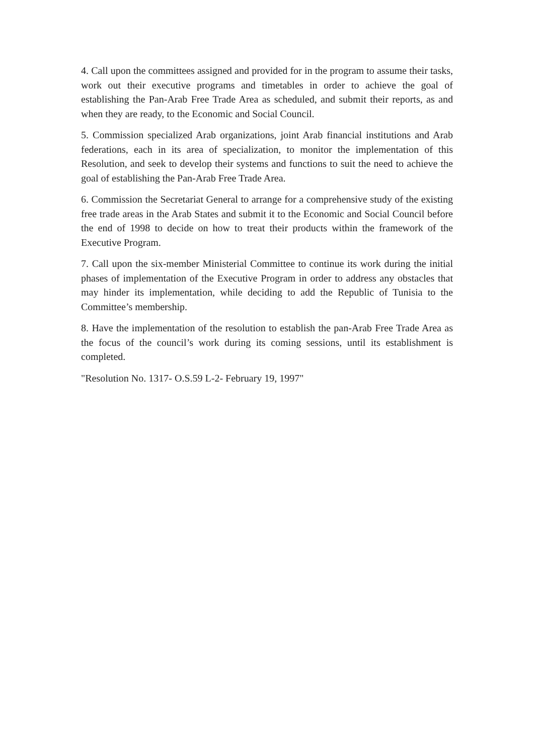4. Call upon the committees assigned and provided for in the program to assume their tasks, work out their executive programs and timetables in order to achieve the goal of establishing the Pan-Arab Free Trade Area as scheduled, and submit their reports, as and when they are ready, to the Economic and Social Council.
5. Commission specialized Arab organizations, joint Arab financial institutions and Arab federations, each in its area of specialization, to monitor the implementation of this Resolution, and seek to develop their systems and functions to suit the need to achieve the goal of establishing the Pan-Arab Free Trade Area.
6. Commission the Secretariat General to arrange for a comprehensive study of the existing free trade areas in the Arab States and submit it to the Economic and Social Council before the end of 1998 to decide on how to treat their products within the framework of the Executive Program.
7. Call upon the six-member Ministerial Committee to continue its work during the initial phases of implementation of the Executive Program in order to address any obstacles that may hinder its implementation, while deciding to add the Republic of Tunisia to the Committee’s membership.
8. Have the implementation of the resolution to establish the pan-Arab Free Trade Area as the focus of the council’s work during its coming sessions, until its establishment is completed.
"Resolution No. 1317- O.S.59 L-2- February 19, 1997"